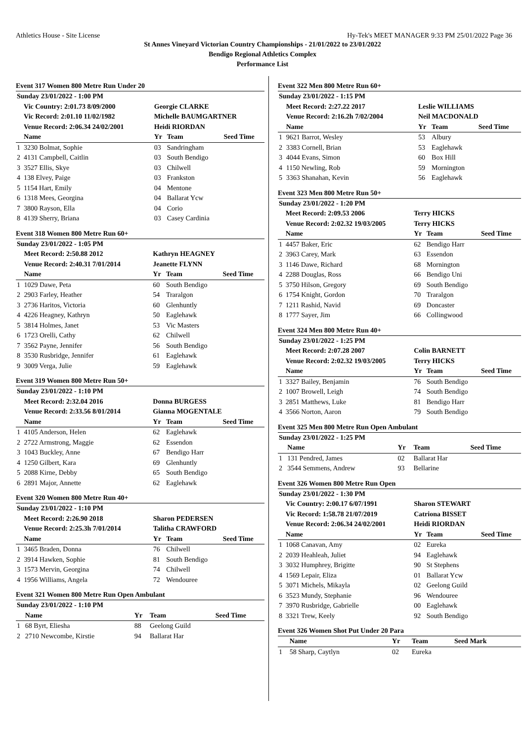Athletics House - Site License Hy-Tek's MEET MANAGER 9:33 PM 25/01/2022 Page 36
St Annes Vineyard Victorian Country Championships - 21/01/2022 to 23/01/2022
Bendigo Regional Athletics Complex
Performance List
Event 317 Women 800 Metre Run Under 20
| Sunday 23/01/2022 - 1:00 PM | | | | |
| | Vic Country: 2:01.73 8/09/2000 | Georgie CLARKE | | |
| | Vic Record: 2:01.10 11/02/1982 | Michelle BAUMGARTNER | | |
| | Venue Record: 2:06.34 24/02/2001 | Heidi RIORDAN | | |
| | Name | Yr | Team | Seed Time |
| 1 | 3230 Bolmat, Sophie | 03 | Sandringham | |
| 2 | 4131 Campbell, Caitlin | 03 | South Bendigo | |
| 3 | 3527 Ellis, Skye | 03 | Chilwell | |
| 4 | 138 Elvey, Paige | 03 | Frankston | |
| 5 | 1154 Hart, Emily | 04 | Mentone | |
| 6 | 1318 Mees, Georgina | 04 | Ballarat Ycw | |
| 7 | 3800 Rayson, Ella | 04 | Corio | |
| 8 | 4139 Sherry, Briana | 03 | Casey Cardinia | |
Event 318 Women 800 Metre Run 60+
| Sunday 23/01/2022 - 1:05 PM | | | | |
| | Meet Record: 2:50.88 2012 | Kathryn HEAGNEY | | |
| | Venue Record: 2:40.31 7/01/2014 | Jeanette FLYNN | | |
| | Name | Yr | Team | Seed Time |
| 1 | 1029 Dawe, Peta | 60 | South Bendigo | |
| 2 | 2903 Farley, Heather | 54 | Traralgon | |
| 3 | 2736 Haritos, Victoria | 60 | Glenhuntly | |
| 4 | 4226 Heagney, Kathryn | 50 | Eaglehawk | |
| 5 | 3814 Holmes, Janet | 53 | Vic Masters | |
| 6 | 1723 Orelli, Cathy | 62 | Chilwell | |
| 7 | 3562 Payne, Jennifer | 56 | South Bendigo | |
| 8 | 3530 Rusbridge, Jennifer | 61 | Eaglehawk | |
| 9 | 3009 Verga, Julie | 59 | Eaglehawk | |
Event 319 Women 800 Metre Run 50+
| Sunday 23/01/2022 - 1:10 PM | | | | |
| | Meet Record: 2:32.04 2016 | Donna BURGESS | | |
| | Venue Record: 2:33.56 8/01/2014 | Gianna MOGENTALE | | |
| | Name | Yr | Team | Seed Time |
| 1 | 4105 Anderson, Helen | 62 | Eaglehawk | |
| 2 | 2722 Armstrong, Maggie | 62 | Essendon | |
| 3 | 1043 Buckley, Anne | 67 | Bendigo Harr | |
| 4 | 1250 Gilbert, Kara | 69 | Glenhuntly | |
| 5 | 2088 Kirne, Debby | 65 | South Bendigo | |
| 6 | 2891 Major, Annette | 62 | Eaglehawk | |
Event 320 Women 800 Metre Run 40+
| Sunday 23/01/2022 - 1:10 PM | | | | |
| | Meet Record: 2:26.90 2018 | Sharon PEDERSEN | | |
| | Venue Record: 2:25.3h 7/01/2014 | Talitha CRAWFORD | | |
| | Name | Yr | Team | Seed Time |
| 1 | 3465 Braden, Donna | 76 | Chilwell | |
| 2 | 3914 Hawken, Sophie | 81 | South Bendigo | |
| 3 | 1573 Mervin, Georgina | 74 | Chilwell | |
| 4 | 1956 Williams, Angela | 72 | Wendouree | |
Event 321 Women 800 Metre Run Open Ambulant
| Sunday 23/01/2022 - 1:10 PM | | | | |
| | Name | Yr | Team | Seed Time |
| 1 | 68 Byrt, Eliesha | 88 | Geelong Guild | |
| 2 | 2710 Newcombe, Kirstie | 94 | Ballarat Har | |
Event 322 Men 800 Metre Run 60+
| Sunday 23/01/2022 - 1:15 PM | | | | |
| | Meet Record: 2:27.22 2017 | Leslie WILLIAMS | | |
| | Venue Record: 2:16.2h 7/02/2004 | Neil MACDONALD | | |
| | Name | Yr | Team | Seed Time |
| 1 | 9621 Barrot, Wesley | 53 | Albury | |
| 2 | 3383 Cornell, Brian | 53 | Eaglehawk | |
| 3 | 4044 Evans, Simon | 60 | Box Hill | |
| 4 | 1150 Newling, Rob | 59 | Mornington | |
| 5 | 3363 Shanahan, Kevin | 56 | Eaglehawk | |
Event 323 Men 800 Metre Run 50+
| Sunday 23/01/2022 - 1:20 PM | | | | |
| | Meet Record: 2:09.53 2006 | Terry HICKS | | |
| | Venue Record: 2:02.32 19/03/2005 | Terry HICKS | | |
| | Name | Yr | Team | Seed Time |
| 1 | 4457 Baker, Eric | 62 | Bendigo Harr | |
| 2 | 3963 Carey, Mark | 63 | Essendon | |
| 3 | 1146 Dawe, Richard | 68 | Mornington | |
| 4 | 2288 Douglas, Ross | 66 | Bendigo Uni | |
| 5 | 3750 Hilson, Gregory | 69 | South Bendigo | |
| 6 | 1754 Knight, Gordon | 70 | Traralgon | |
| 7 | 1211 Rashid, Navid | 69 | Doncaster | |
| 8 | 1777 Sayer, Jim | 66 | Collingwood | |
Event 324 Men 800 Metre Run 40+
| Sunday 23/01/2022 - 1:25 PM | | | | |
| | Meet Record: 2:07.28 2007 | Colin BARNETT | | |
| | Venue Record: 2:02.32 19/03/2005 | Terry HICKS | | |
| | Name | Yr | Team | Seed Time |
| 1 | 3327 Bailey, Benjamin | 76 | South Bendigo | |
| 2 | 1007 Browell, Leigh | 74 | South Bendigo | |
| 3 | 2851 Matthews, Luke | 81 | Bendigo Harr | |
| 4 | 3566 Norton, Aaron | 79 | South Bendigo | |
Event 325 Men 800 Metre Run Open Ambulant
| Sunday 23/01/2022 - 1:25 PM | | | | |
| | Name | Yr | Team | Seed Time |
| 1 | 131 Pendred, James | 02 | Ballarat Har | |
| 2 | 3544 Semmens, Andrew | 93 | Bellarine | |
Event 326 Women 800 Metre Run Open
| Sunday 23/01/2022 - 1:30 PM | | | | |
| | Vic Country: 2:00.17 6/07/1991 | Sharon STEWART | | |
| | Vic Record: 1:58.78 21/07/2019 | Catriona BISSET | | |
| | Venue Record: 2:06.34 24/02/2001 | Heidi RIORDAN | | |
| | Name | Yr | Team | Seed Time |
| 1 | 1068 Canavan, Amy | 02 | Eureka | |
| 2 | 2039 Heahleah, Juliet | 94 | Eaglehawk | |
| 3 | 3032 Humphrey, Brigitte | 90 | St Stephens | |
| 4 | 1569 Lepair, Eliza | 01 | Ballarat Ycw | |
| 5 | 3071 Michels, Mikayla | 02 | Geelong Guild | |
| 6 | 3523 Mundy, Stephanie | 96 | Wendouree | |
| 7 | 3970 Rusbridge, Gabrielle | 00 | Eaglehawk | |
| 8 | 3321 Trew, Keely | 92 | South Bendigo | |
Event 326 Women Shot Put Under 20 Para
| | Name | Yr | Team | Seed Mark |
| --- | --- | --- | --- | --- |
| 1 | 58 Sharp, Caytlyn | 02 | Eureka | |